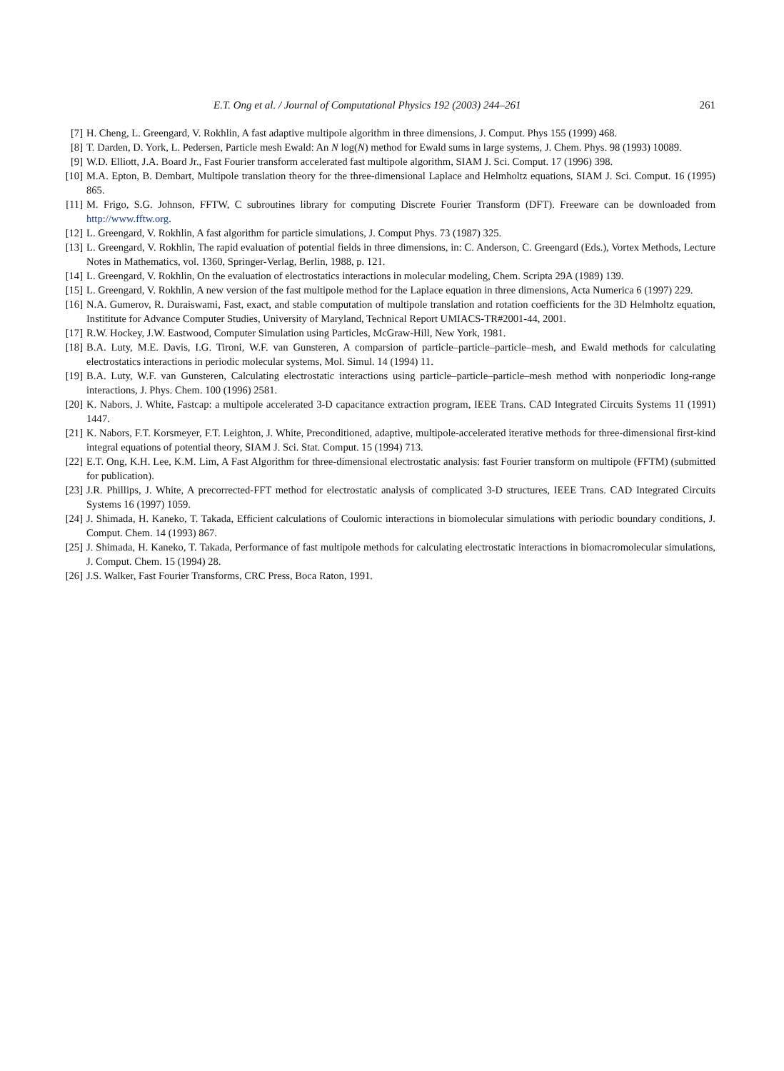E.T. Ong et al. / Journal of Computational Physics 192 (2003) 244–261 261
[7] H. Cheng, L. Greengard, V. Rokhlin, A fast adaptive multipole algorithm in three dimensions, J. Comput. Phys 155 (1999) 468.
[8] T. Darden, D. York, L. Pedersen, Particle mesh Ewald: An N log(N) method for Ewald sums in large systems, J. Chem. Phys. 98 (1993) 10089.
[9] W.D. Elliott, J.A. Board Jr., Fast Fourier transform accelerated fast multipole algorithm, SIAM J. Sci. Comput. 17 (1996) 398.
[10] M.A. Epton, B. Dembart, Multipole translation theory for the three-dimensional Laplace and Helmholtz equations, SIAM J. Sci. Comput. 16 (1995) 865.
[11] M. Frigo, S.G. Johnson, FFTW, C subroutines library for computing Discrete Fourier Transform (DFT). Freeware can be downloaded from http://www.fftw.org.
[12] L. Greengard, V. Rokhlin, A fast algorithm for particle simulations, J. Comput Phys. 73 (1987) 325.
[13] L. Greengard, V. Rokhlin, The rapid evaluation of potential fields in three dimensions, in: C. Anderson, C. Greengard (Eds.), Vortex Methods, Lecture Notes in Mathematics, vol. 1360, Springer-Verlag, Berlin, 1988, p. 121.
[14] L. Greengard, V. Rokhlin, On the evaluation of electrostatics interactions in molecular modeling, Chem. Scripta 29A (1989) 139.
[15] L. Greengard, V. Rokhlin, A new version of the fast multipole method for the Laplace equation in three dimensions, Acta Numerica 6 (1997) 229.
[16] N.A. Gumerov, R. Duraiswami, Fast, exact, and stable computation of multipole translation and rotation coefficients for the 3D Helmholtz equation, Instititute for Advance Computer Studies, University of Maryland, Technical Report UMIACS-TR#2001-44, 2001.
[17] R.W. Hockey, J.W. Eastwood, Computer Simulation using Particles, McGraw-Hill, New York, 1981.
[18] B.A. Luty, M.E. Davis, I.G. Tironi, W.F. van Gunsteren, A comparsion of particle–particle–particle–mesh, and Ewald methods for calculating electrostatics interactions in periodic molecular systems, Mol. Simul. 14 (1994) 11.
[19] B.A. Luty, W.F. van Gunsteren, Calculating electrostatic interactions using particle–particle–particle–mesh method with nonperiodic long-range interactions, J. Phys. Chem. 100 (1996) 2581.
[20] K. Nabors, J. White, Fastcap: a multipole accelerated 3-D capacitance extraction program, IEEE Trans. CAD Integrated Circuits Systems 11 (1991) 1447.
[21] K. Nabors, F.T. Korsmeyer, F.T. Leighton, J. White, Preconditioned, adaptive, multipole-accelerated iterative methods for three-dimensional first-kind integral equations of potential theory, SIAM J. Sci. Stat. Comput. 15 (1994) 713.
[22] E.T. Ong, K.H. Lee, K.M. Lim, A Fast Algorithm for three-dimensional electrostatic analysis: fast Fourier transform on multipole (FFTM) (submitted for publication).
[23] J.R. Phillips, J. White, A precorrected-FFT method for electrostatic analysis of complicated 3-D structures, IEEE Trans. CAD Integrated Circuits Systems 16 (1997) 1059.
[24] J. Shimada, H. Kaneko, T. Takada, Efficient calculations of Coulomic interactions in biomolecular simulations with periodic boundary conditions, J. Comput. Chem. 14 (1993) 867.
[25] J. Shimada, H. Kaneko, T. Takada, Performance of fast multipole methods for calculating electrostatic interactions in biomacromolecular simulations, J. Comput. Chem. 15 (1994) 28.
[26] J.S. Walker, Fast Fourier Transforms, CRC Press, Boca Raton, 1991.